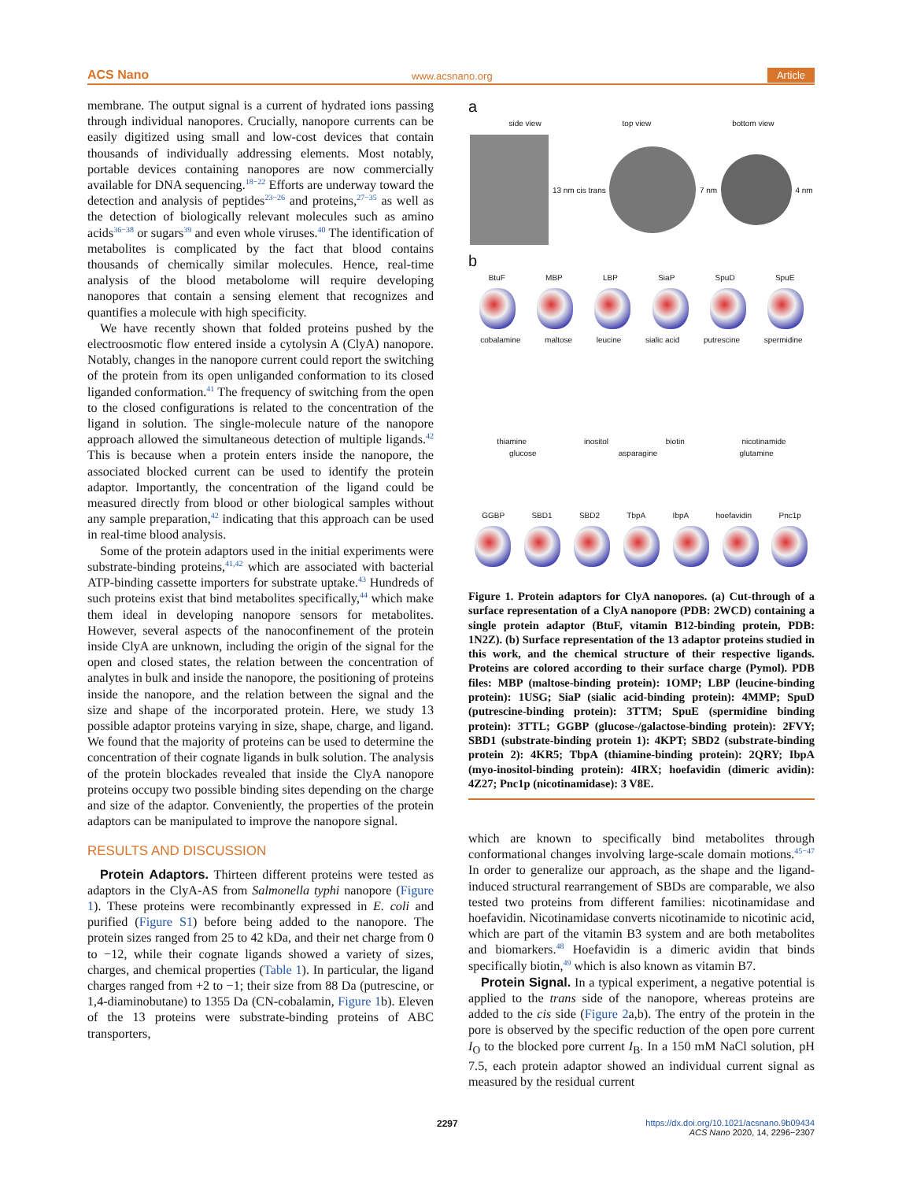ACS Nano www.acsnano.org Article
membrane. The output signal is a current of hydrated ions passing through individual nanopores. Crucially, nanopore currents can be easily digitized using small and low-cost devices that contain thousands of individually addressing elements. Most notably, portable devices containing nanopores are now commercially available for DNA sequencing.<sup>18−22</sup> Efforts are underway toward the detection and analysis of peptides<sup>23−26</sup> and proteins,<sup>27−35</sup> as well as the detection of biologically relevant molecules such as amino acids<sup>36−38</sup> or sugars<sup>39</sup> and even whole viruses.<sup>40</sup> The identification of metabolites is complicated by the fact that blood contains thousands of chemically similar molecules. Hence, real-time analysis of the blood metabolome will require developing nanopores that contain a sensing element that recognizes and quantifies a molecule with high specificity.
We have recently shown that folded proteins pushed by the electroosmotic flow entered inside a cytolysin A (ClyA) nanopore. Notably, changes in the nanopore current could report the switching of the protein from its open unliganded conformation to its closed liganded conformation.<sup>41</sup> The frequency of switching from the open to the closed configurations is related to the concentration of the ligand in solution. The single-molecule nature of the nanopore approach allowed the simultaneous detection of multiple ligands.<sup>42</sup> This is because when a protein enters inside the nanopore, the associated blocked current can be used to identify the protein adaptor. Importantly, the concentration of the ligand could be measured directly from blood or other biological samples without any sample preparation,<sup>42</sup> indicating that this approach can be used in real-time blood analysis.
Some of the protein adaptors used in the initial experiments were substrate-binding proteins,<sup>41,42</sup> which are associated with bacterial ATP-binding cassette importers for substrate uptake.<sup>43</sup> Hundreds of such proteins exist that bind metabolites specifically,<sup>44</sup> which make them ideal in developing nanopore sensors for metabolites. However, several aspects of the nanoconfinement of the protein inside ClyA are unknown, including the origin of the signal for the open and closed states, the relation between the concentration of analytes in bulk and inside the nanopore, the positioning of proteins inside the nanopore, and the relation between the signal and the size and shape of the incorporated protein. Here, we study 13 possible adaptor proteins varying in size, shape, charge, and ligand. We found that the majority of proteins can be used to determine the concentration of their cognate ligands in bulk solution. The analysis of the protein blockades revealed that inside the ClyA nanopore proteins occupy two possible binding sites depending on the charge and size of the adaptor. Conveniently, the properties of the protein adaptors can be manipulated to improve the nanopore signal.
RESULTS AND DISCUSSION
Protein Adaptors. Thirteen different proteins were tested as adaptors in the ClyA-AS from Salmonella typhi nanopore (Figure 1). These proteins were recombinantly expressed in E. coli and purified (Figure S1) before being added to the nanopore. The protein sizes ranged from 25 to 42 kDa, and their net charge from 0 to −12, while their cognate ligands showed a variety of sizes, charges, and chemical properties (Table 1). In particular, the ligand charges ranged from +2 to −1; their size from 88 Da (putrescine, or 1,4-diaminobutane) to 1355 Da (CN-cobalamin, Figure 1b). Eleven of the 13 proteins were substrate-binding proteins of ABC transporters,
a
side view top view bottom view
13 nm cis trans 7 nm 4 nm
b
BtuF MBP LBP SiaP SpuD SpuE
cobalamine maltose leucine sialic acid putrescine spermidine
thiamine inositol biotin nicotinamide
glucose asparagine glutamine
GGBP SBD1 SBD2 TbpA IbpA hoefavidin Pnc1p
Figure 1. Protein adaptors for ClyA nanopores. (a) Cut-through of a surface representation of a ClyA nanopore (PDB: 2WCD) containing a single protein adaptor (BtuF, vitamin B12-binding protein, PDB: 1N2Z). (b) Surface representation of the 13 adaptor proteins studied in this work, and the chemical structure of their respective ligands. Proteins are colored according to their surface charge (Pymol). PDB files: MBP (maltose-binding protein): 1OMP; LBP (leucine-binding protein): 1USG; SiaP (sialic acid-binding protein): 4MMP; SpuD (putrescine-binding protein): 3TTM; SpuE (spermidine binding protein): 3TTL; GGBP (glucose-/galactose-binding protein): 2FVY; SBD1 (substrate-binding protein 1): 4KPT; SBD2 (substrate-binding protein 2): 4KR5; TbpA (thiamine-binding protein): 2QRY; IbpA (myo-inositol-binding protein): 4IRX; hoefavidin (dimeric avidin): 4Z27; Pnc1p (nicotinamidase): 3 V8E.
which are known to specifically bind metabolites through conformational changes involving large-scale domain motions.<sup>45−47</sup> In order to generalize our approach, as the shape and the ligand-induced structural rearrangement of SBDs are comparable, we also tested two proteins from different families: nicotinamidase and hoefavidin. Nicotinamidase converts nicotinamide to nicotinic acid, which are part of the vitamin B3 system and are both metabolites and biomarkers.<sup>48</sup> Hoefavidin is a dimeric avidin that binds specifically biotin,<sup>49</sup> which is also known as vitamin B7.
Protein Signal. In a typical experiment, a negative potential is applied to the trans side of the nanopore, whereas proteins are added to the cis side (Figure 2a,b). The entry of the protein in the pore is observed by the specific reduction of the open pore current I<sub>O</sub> to the blocked pore current I<sub>B</sub>. In a 150 mM NaCl solution, pH 7.5, each protein adaptor showed an individual current signal as measured by the residual current
2297
https://dx.doi.org/10.1021/acsnano.9b09434
ACS Nano 2020, 14, 2296−2307